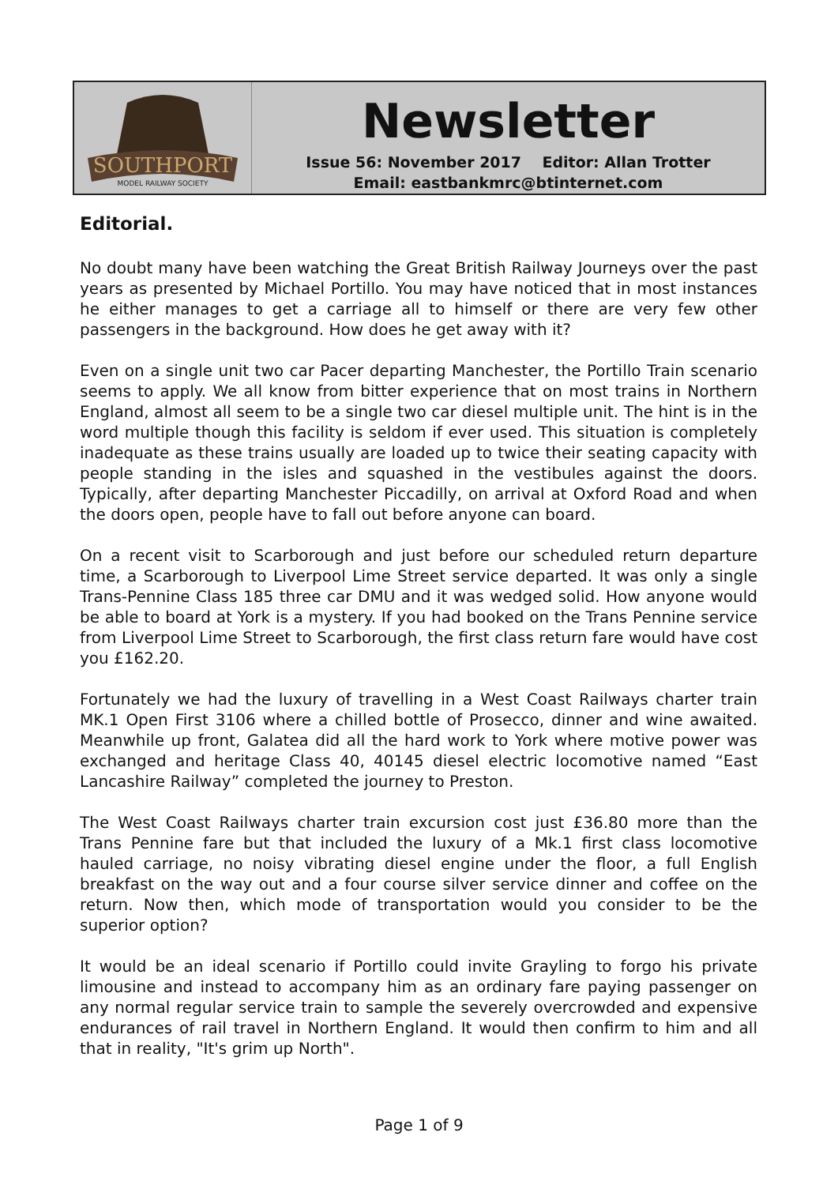SOUTHPORT
MODEL RAILWAY SOCIETY
Newsletter
Issue 56: November 2017 Editor: Allan Trotter
Email: eastbankmrc@btinternet.com
Editorial.
No doubt many have been watching the Great British Railway Journeys over the past years as presented by Michael Portillo. You may have noticed that in most instances he either manages to get a carriage all to himself or there are very few other passengers in the background. How does he get away with it?
Even on a single unit two car Pacer departing Manchester, the Portillo Train scenario seems to apply. We all know from bitter experience that on most trains in Northern England, almost all seem to be a single two car diesel multiple unit. The hint is in the word multiple though this facility is seldom if ever used. This situation is completely inadequate as these trains usually are loaded up to twice their seating capacity with people standing in the isles and squashed in the vestibules against the doors. Typically, after departing Manchester Piccadilly, on arrival at Oxford Road and when the doors open, people have to fall out before anyone can board.
On a recent visit to Scarborough and just before our scheduled return departure time, a Scarborough to Liverpool Lime Street service departed. It was only a single Trans-Pennine Class 185 three car DMU and it was wedged solid. How anyone would be able to board at York is a mystery. If you had booked on the Trans Pennine service from Liverpool Lime Street to Scarborough, the first class return fare would have cost you £162.20.
Fortunately we had the luxury of travelling in a West Coast Railways charter train MK.1 Open First 3106 where a chilled bottle of Prosecco, dinner and wine awaited. Meanwhile up front, Galatea did all the hard work to York where motive power was exchanged and heritage Class 40, 40145 diesel electric locomotive named “East Lancashire Railway” completed the journey to Preston.
The West Coast Railways charter train excursion cost just £36.80 more than the Trans Pennine fare but that included the luxury of a Mk.1 first class locomotive hauled carriage, no noisy vibrating diesel engine under the floor, a full English breakfast on the way out and a four course silver service dinner and coffee on the return. Now then, which mode of transportation would you consider to be the superior option?
It would be an ideal scenario if Portillo could invite Grayling to forgo his private limousine and instead to accompany him as an ordinary fare paying passenger on any normal regular service train to sample the severely overcrowded and expensive endurances of rail travel in Northern England. It would then confirm to him and all that in reality, "It's grim up North".
Page 1 of 9